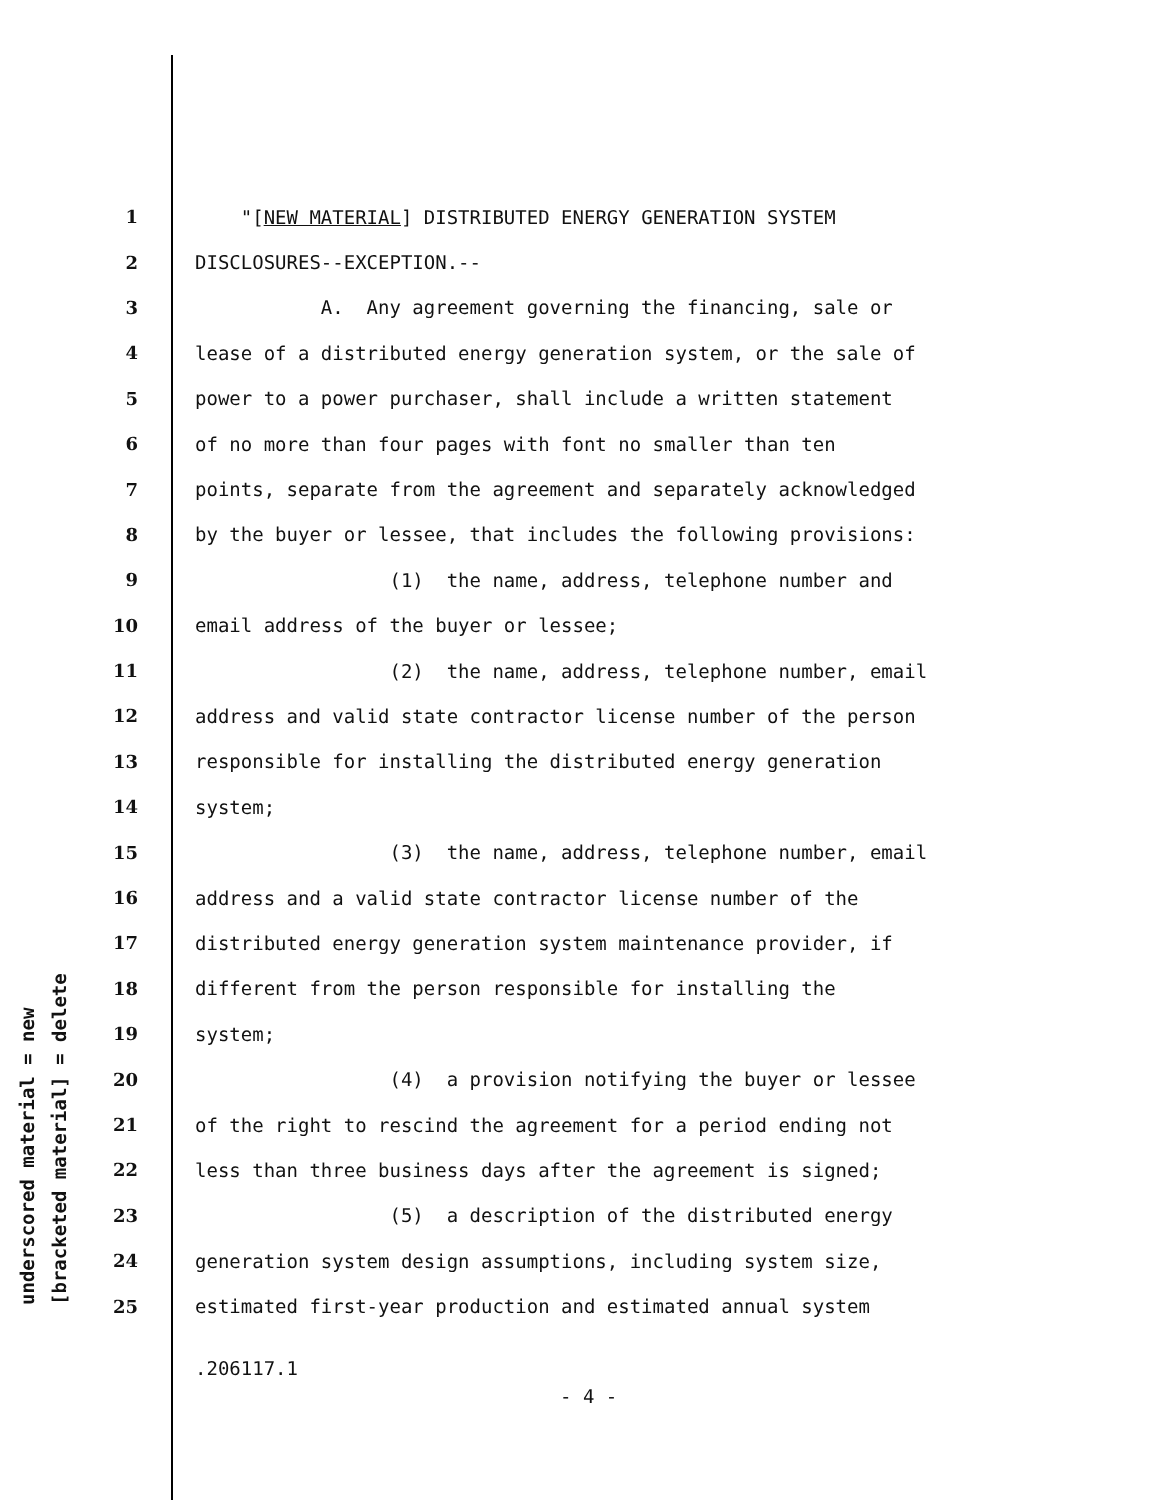underscored material = new [bracketed material] = delete
1 "[NEW MATERIAL] DISTRIBUTED ENERGY GENERATION SYSTEM
2 DISCLOSURES--EXCEPTION.--
3 A. Any agreement governing the financing, sale or
4 lease of a distributed energy generation system, or the sale of
5 power to a power purchaser, shall include a written statement
6 of no more than four pages with font no smaller than ten
7 points, separate from the agreement and separately acknowledged
8 by the buyer or lessee, that includes the following provisions:
9 (1) the name, address, telephone number and
10 email address of the buyer or lessee;
11 (2) the name, address, telephone number, email
12 address and valid state contractor license number of the person
13 responsible for installing the distributed energy generation
14 system;
15 (3) the name, address, telephone number, email
16 address and a valid state contractor license number of the
17 distributed energy generation system maintenance provider, if
18 different from the person responsible for installing the
19 system;
20 (4) a provision notifying the buyer or lessee
21 of the right to rescind the agreement for a period ending not
22 less than three business days after the agreement is signed;
23 (5) a description of the distributed energy
24 generation system design assumptions, including system size,
25 estimated first-year production and estimated annual system
.206117.1
- 4 -